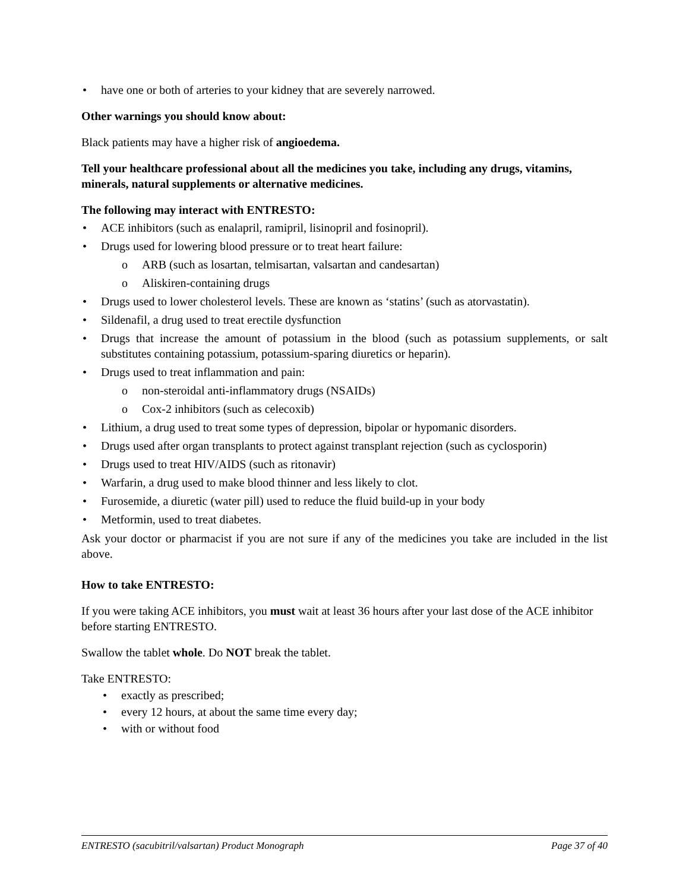• have one or both of arteries to your kidney that are severely narrowed.
Other warnings you should know about:
Black patients may have a higher risk of angioedema.
Tell your healthcare professional about all the medicines you take, including any drugs, vitamins, minerals, natural supplements or alternative medicines.
The following may interact with ENTRESTO:
• ACE inhibitors (such as enalapril, ramipril, lisinopril and fosinopril).
• Drugs used for lowering blood pressure or to treat heart failure:
o ARB (such as losartan, telmisartan, valsartan and candesartan)
o Aliskiren-containing drugs
• Drugs used to lower cholesterol levels. These are known as ‘statins’ (such as atorvastatin).
• Sildenafil, a drug used to treat erectile dysfunction
• Drugs that increase the amount of potassium in the blood (such as potassium supplements, or salt substitutes containing potassium, potassium-sparing diuretics or heparin).
• Drugs used to treat inflammation and pain:
o non-steroidal anti-inflammatory drugs (NSAIDs)
o Cox-2 inhibitors (such as celecoxib)
• Lithium, a drug used to treat some types of depression, bipolar or hypomanic disorders.
• Drugs used after organ transplants to protect against transplant rejection (such as cyclosporin)
• Drugs used to treat HIV/AIDS (such as ritonavir)
• Warfarin, a drug used to make blood thinner and less likely to clot.
• Furosemide, a diuretic (water pill) used to reduce the fluid build-up in your body
• Metformin, used to treat diabetes.
Ask your doctor or pharmacist if you are not sure if any of the medicines you take are included in the list above.
How to take ENTRESTO:
If you were taking ACE inhibitors, you must wait at least 36 hours after your last dose of the ACE inhibitor before starting ENTRESTO.
Swallow the tablet whole. Do NOT break the tablet.
Take ENTRESTO:
• exactly as prescribed;
• every 12 hours, at about the same time every day;
• with or without food
ENTRESTO (sacubitril/valsartan) Product Monograph Page 37 of 40